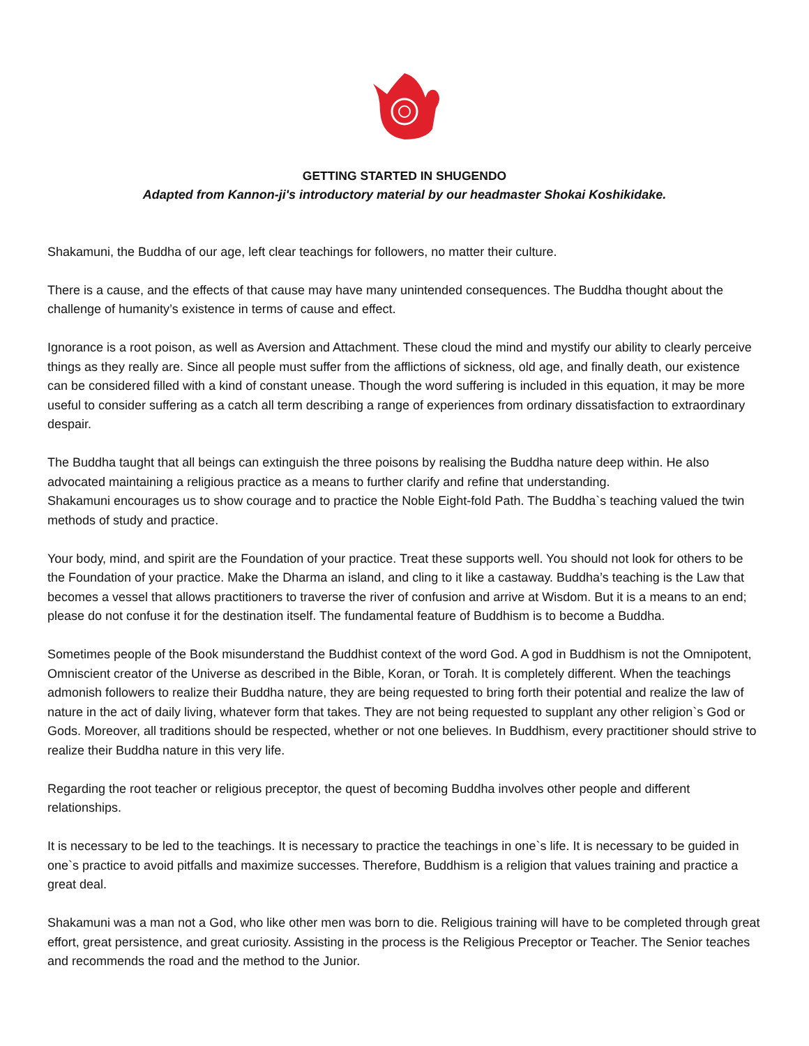GETTING STARTED IN SHUGENDO
Adapted from Kannon-ji's introductory material by our headmaster Shokai Koshikidake.
Shakamuni, the Buddha of our age, left clear teachings for followers, no matter their culture.
There is a cause, and the effects of that cause may have many unintended consequences. The Buddha thought about the challenge of humanity’s existence in terms of cause and effect.
Ignorance is a root poison, as well as Aversion and Attachment. These cloud the mind and mystify our ability to clearly perceive things as they really are. Since all people must suffer from the afflictions of sickness, old age, and finally death, our existence can be considered filled with a kind of constant unease. Though the word suffering is included in this equation, it may be more useful to consider suffering as a catch all term describing a range of experiences from ordinary dissatisfaction to extraordinary despair.
The Buddha taught that all beings can extinguish the three poisons by realising the Buddha nature deep within. He also advocated maintaining a religious practice as a means to further clarify and refine that understanding.
Shakamuni encourages us to show courage and to practice the Noble Eight-fold Path. The Buddha`s teaching valued the twin methods of study and practice.
Your body, mind, and spirit are the Foundation of your practice. Treat these supports well. You should not look for others to be the Foundation of your practice. Make the Dharma an island, and cling to it like a castaway. Buddha’s teaching is the Law that becomes a vessel that allows practitioners to traverse the river of confusion and arrive at Wisdom. But it is a means to an end; please do not confuse it for the destination itself. The fundamental feature of Buddhism is to become a Buddha.
Sometimes people of the Book misunderstand the Buddhist context of the word God. A god in Buddhism is not the Omnipotent, Omniscient creator of the Universe as described in the Bible, Koran, or Torah. It is completely different. When the teachings admonish followers to realize their Buddha nature, they are being requested to bring forth their potential and realize the law of nature in the act of daily living, whatever form that takes. They are not being requested to supplant any other religion`s God or Gods. Moreover, all traditions should be respected, whether or not one believes. In Buddhism, every practitioner should strive to realize their Buddha nature in this very life.
Regarding the root teacher or religious preceptor, the quest of becoming Buddha involves other people and different relationships.
It is necessary to be led to the teachings. It is necessary to practice the teachings in one`s life. It is necessary to be guided in one`s practice to avoid pitfalls and maximize successes. Therefore, Buddhism is a religion that values training and practice a great deal.
Shakamuni was a man not a God, who like other men was born to die. Religious training will have to be completed through great effort, great persistence, and great curiosity. Assisting in the process is the Religious Preceptor or Teacher. The Senior teaches and recommends the road and the method to the Junior.